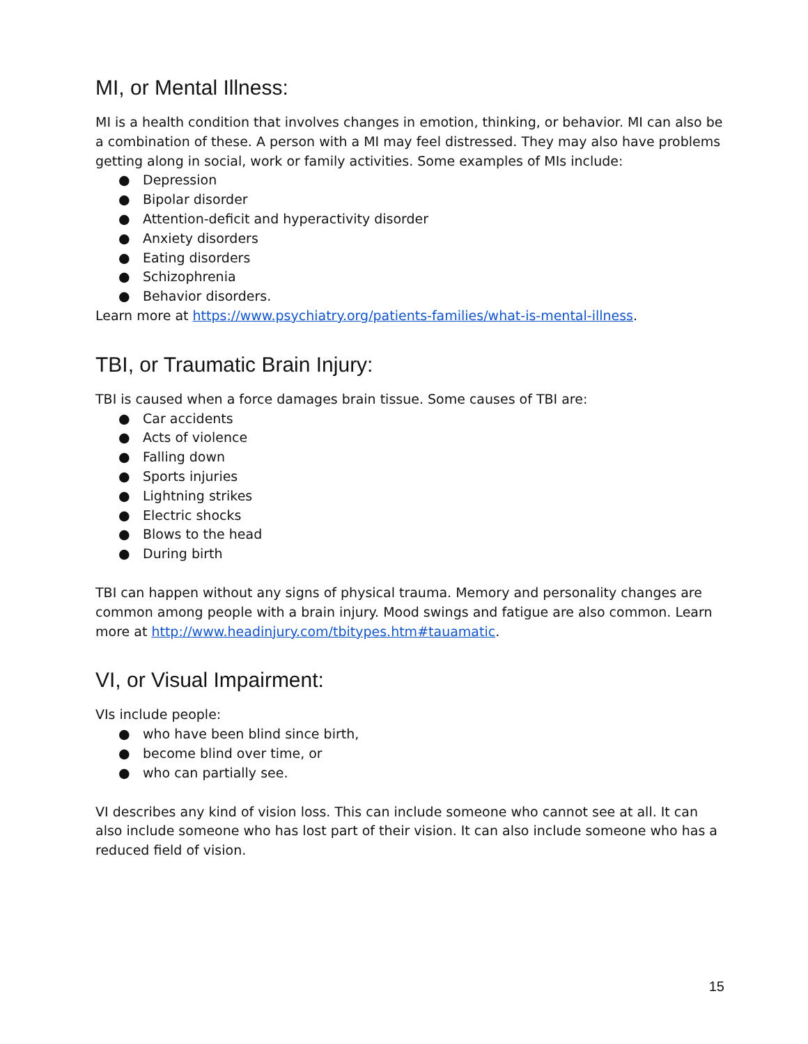MI, or Mental Illness:
MI is a health condition that involves changes in emotion, thinking, or behavior. MI can also be a combination of these. A person with a MI may feel distressed. They may also have problems getting along in social, work or family activities. Some examples of MIs include:
● Depression
● Bipolar disorder
● Attention-deficit and hyperactivity disorder
● Anxiety disorders
● Eating disorders
● Schizophrenia
● Behavior disorders.
Learn more at https://www.psychiatry.org/patients-families/what-is-mental-illness.
TBI, or Traumatic Brain Injury:
TBI is caused when a force damages brain tissue. Some causes of TBI are:
● Car accidents
● Acts of violence
● Falling down
● Sports injuries
● Lightning strikes
● Electric shocks
● Blows to the head
● During birth
TBI can happen without any signs of physical trauma. Memory and personality changes are common among people with a brain injury. Mood swings and fatigue are also common. Learn more at http://www.headinjury.com/tbitypes.htm#tauamatic.
VI, or Visual Impairment:
VIs include people:
● who have been blind since birth,
● become blind over time, or
● who can partially see.
VI describes any kind of vision loss. This can include someone who cannot see at all. It can also include someone who has lost part of their vision. It can also include someone who has a reduced field of vision.
15